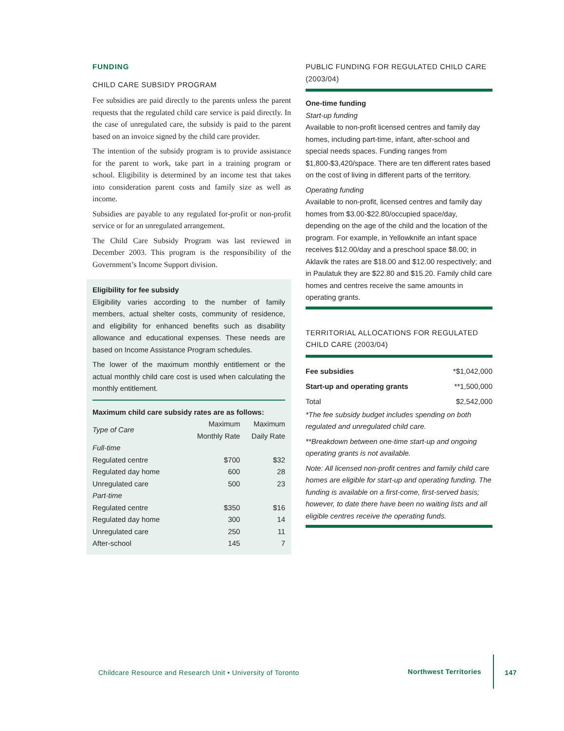FUNDING
CHILD CARE SUBSIDY PROGRAM
Fee subsidies are paid directly to the parents unless the parent requests that the regulated child care service is paid directly. In the case of unregulated care, the subsidy is paid to the parent based on an invoice signed by the child care provider.
The intention of the subsidy program is to provide assistance for the parent to work, take part in a training program or school. Eligibility is determined by an income test that takes into consideration parent costs and family size as well as income.
Subsidies are payable to any regulated for-profit or non-profit service or for an unregulated arrangement.
The Child Care Subsidy Program was last reviewed in December 2003. This program is the responsibility of the Government’s Income Support division.
Eligibility for fee subsidy
Eligibility varies according to the number of family members, actual shelter costs, community of residence, and eligibility for enhanced benefits such as disability allowance and educational expenses. These needs are based on Income Assistance Program schedules.
The lower of the maximum monthly entitlement or the actual monthly child care cost is used when calculating the monthly entitlement.
Maximum child care subsidy rates are as follows:
| Type of Care | Maximum Monthly Rate | Maximum Daily Rate |
| --- | --- | --- |
| Full-time | | |
| Regulated centre | $700 | $32 |
| Regulated day home | 600 | 28 |
| Unregulated care | 500 | 23 |
| Part-time | | |
| Regulated centre | $350 | $16 |
| Regulated day home | 300 | 14 |
| Unregulated care | 250 | 11 |
| After-school | 145 | 7 |
PUBLIC FUNDING FOR REGULATED CHILD CARE (2003/04)
One-time funding
Start-up funding
Available to non-profit licensed centres and family day homes, including part-time, infant, after-school and special needs spaces. Funding ranges from $1,800-$3,420/space. There are ten different rates based on the cost of living in different parts of the territory.
Operating funding
Available to non-profit, licensed centres and family day homes from $3.00-$22.80/occupied space/day, depending on the age of the child and the location of the program. For example, in Yellowknife an infant space receives $12.00/day and a preschool space $8.00; in Aklavik the rates are $18.00 and $12.00 respectively; and in Paulatuk they are $22.80 and $15.20. Family child care homes and centres receive the same amounts in operating grants.
TERRITORIAL ALLOCATIONS FOR REGULATED CHILD CARE (2003/04)
| Fee subsidies | *$1,042,000 |
| Start-up and operating grants | **1,500,000 |
| Total | $2,542,000 |
*The fee subsidy budget includes spending on both regulated and unregulated child care.
**Breakdown between one-time start-up and ongoing operating grants is not available.
Note: All licensed non-profit centres and family child care homes are eligible for start-up and operating funding. The funding is available on a first-come, first-served basis; however, to date there have been no waiting lists and all eligible centres receive the operating funds.
Childcare Resource and Research Unit • University of Toronto Northwest Territories 147